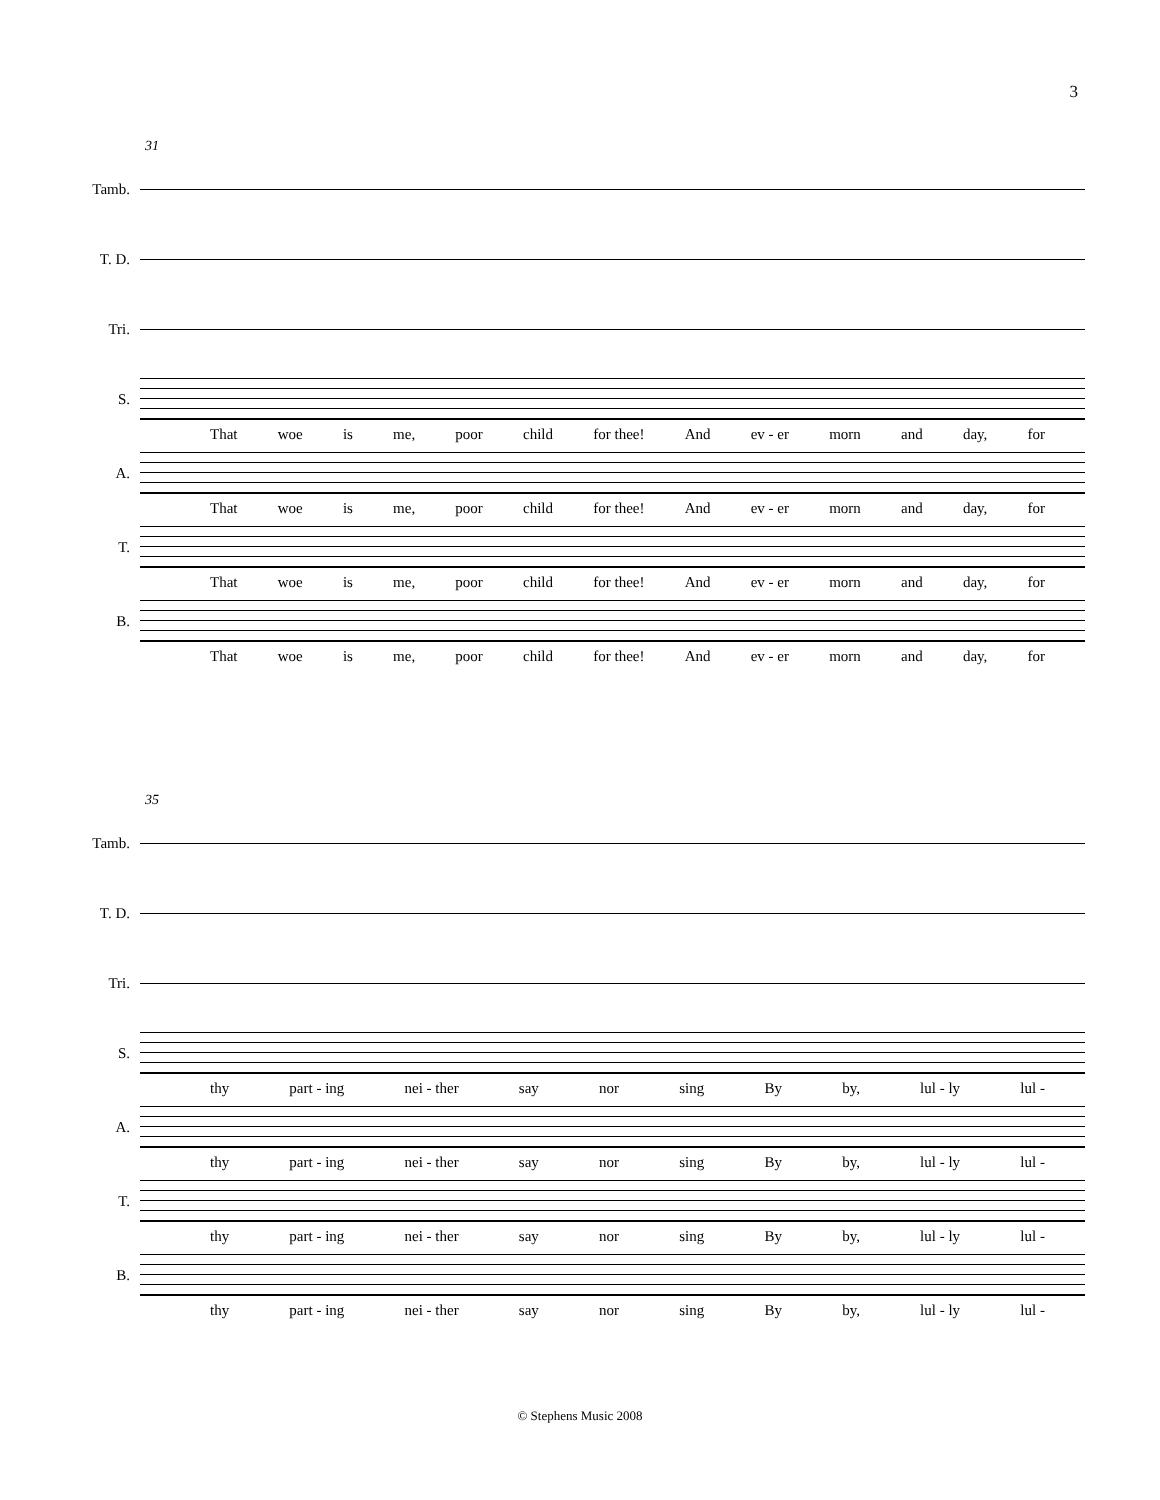3
31
Tamb.
T. D.
Tri.
S.
That woe is me, poor child for thee! And ev - er morn and day, for
A.
That woe is me, poor child for thee! And ev - er morn and day, for
T.
That woe is me, poor child for thee! And ev - er morn and day, for
B.
That woe is me, poor child for thee! And ev - er morn and day, for
35
Tamb.
T. D.
Tri.
S.
thy part - ing nei - ther say nor sing By by, lul - ly lul -
A.
thy part - ing nei - ther say nor sing By by, lul - ly lul -
T.
thy part - ing nei - ther say nor sing By by, lul - ly lul -
B.
thy part - ing nei - ther say nor sing By by, lul - ly lul -
© Stephens Music 2008